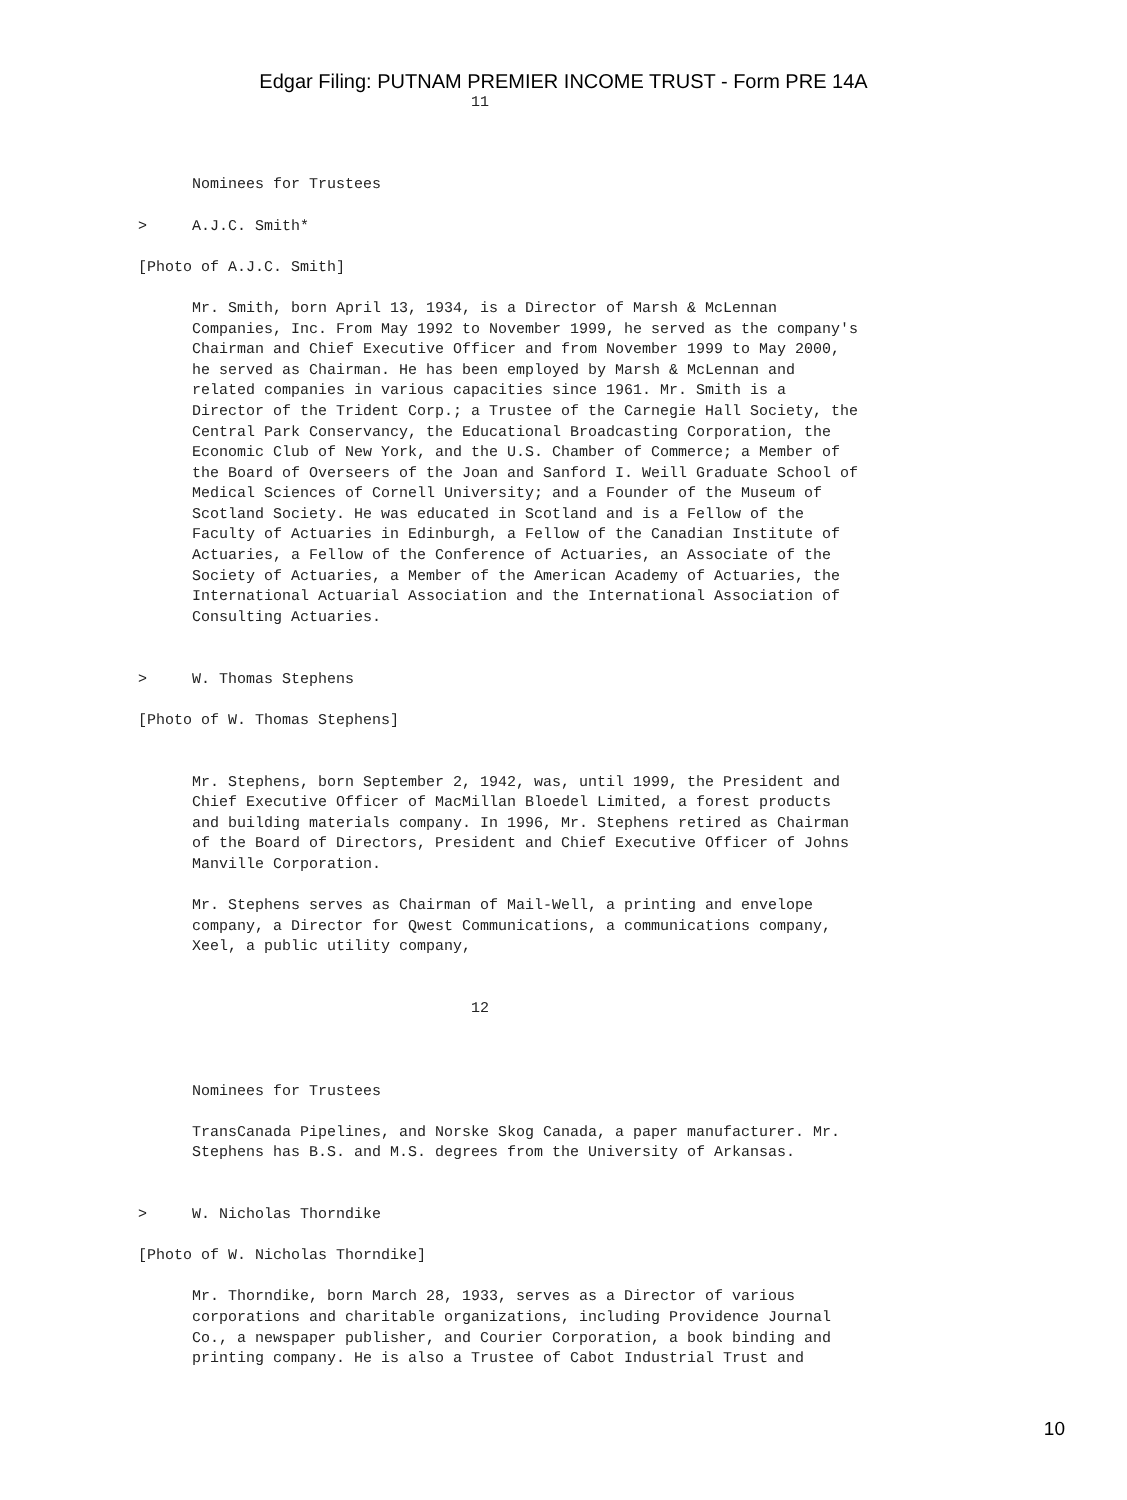Edgar Filing: PUTNAM PREMIER INCOME TRUST - Form PRE 14A
                                     11



      Nominees for Trustees

>     A.J.C. Smith*

[Photo of A.J.C. Smith]

      Mr. Smith, born April 13, 1934, is a Director of Marsh & McLennan
      Companies, Inc. From May 1992 to November 1999, he served as the company's
      Chairman and Chief Executive Officer and from November 1999 to May 2000,
      he served as Chairman. He has been employed by Marsh & McLennan and
      related companies in various capacities since 1961. Mr. Smith is a
      Director of the Trident Corp.; a Trustee of the Carnegie Hall Society, the
      Central Park Conservancy, the Educational Broadcasting Corporation, the
      Economic Club of New York, and the U.S. Chamber of Commerce; a Member of
      the Board of Overseers of the Joan and Sanford I. Weill Graduate School of
      Medical Sciences of Cornell University; and a Founder of the Museum of
      Scotland Society. He was educated in Scotland and is a Fellow of the
      Faculty of Actuaries in Edinburgh, a Fellow of the Canadian Institute of
      Actuaries, a Fellow of the Conference of Actuaries, an Associate of the
      Society of Actuaries, a Member of the American Academy of Actuaries, the
      International Actuarial Association and the International Association of
      Consulting Actuaries.


>     W. Thomas Stephens

[Photo of W. Thomas Stephens]


      Mr. Stephens, born September 2, 1942, was, until 1999, the President and
      Chief Executive Officer of MacMillan Bloedel Limited, a forest products
      and building materials company. In 1996, Mr. Stephens retired as Chairman
      of the Board of Directors, President and Chief Executive Officer of Johns
      Manville Corporation.

      Mr. Stephens serves as Chairman of Mail-Well, a printing and envelope
      company, a Director for Qwest Communications, a communications company,
      Xeel, a public utility company,


                                     12



      Nominees for Trustees

      TransCanada Pipelines, and Norske Skog Canada, a paper manufacturer. Mr.
      Stephens has B.S. and M.S. degrees from the University of Arkansas.


>     W. Nicholas Thorndike

[Photo of W. Nicholas Thorndike]

      Mr. Thorndike, born March 28, 1933, serves as a Director of various
      corporations and charitable organizations, including Providence Journal
      Co., a newspaper publisher, and Courier Corporation, a book binding and
      printing company. He is also a Trustee of Cabot Industrial Trust and
10